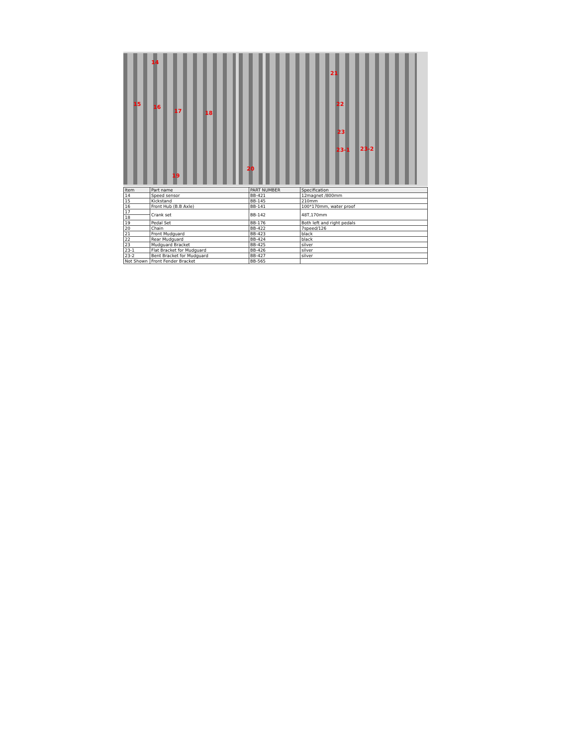14
15 16
17 18
19
20
21
22
23
23-1 23-2
| Item | Part name | PART NUMBER | Specification |
| --- | --- | --- | --- |
| 14 | Speed sensor | BB-421 | 12magnet /800mm |
| 15 | Kickstand | BB-145 | 210mm |
| 16 | Front Hub (B.B Axle) | BB-141 | 100*170mm, water proof |
| 17 | Crank set | BB-142 | 48T,170mm |
| 18 | | | |
| 19 | Pedal Set | BB-176 | Both left and right pedals |
| 20 | Chain | BB-422 | 7speed/126 |
| 21 | Front Mudguard | BB-423 | black |
| 22 | Rear Mudguard | BB-424 | black |
| 23 | Mudguard Bracket | BB-425 | silver |
| 23-1 | Flat Bracket for Mudguard | BB-426 | silver |
| 23-2 | Bent Bracket for Mudguard | BB-427 | silver |
| Not Shown | Front Fender Bracket | BB-565 | |